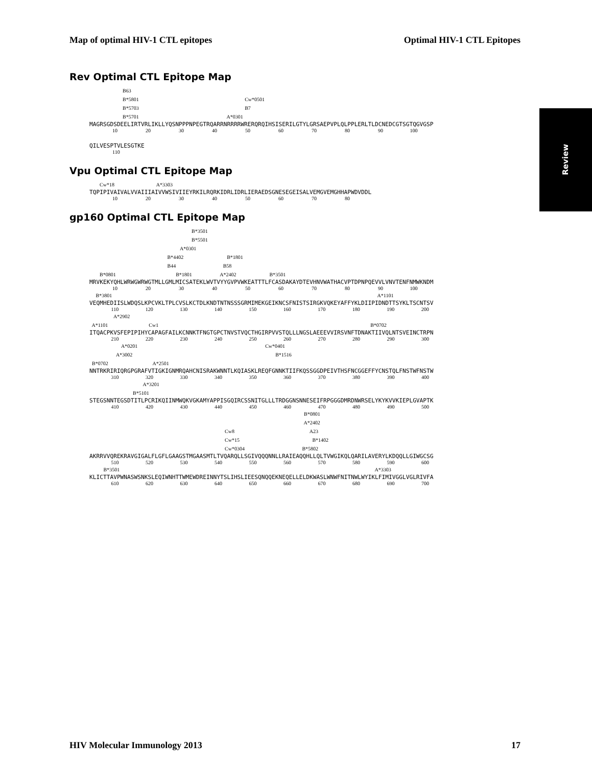Map of optimal HIV-1 CTL epitopes Optimal HIV-1 CTL Epitopes
Review
Rev Optimal CTL Epitope Map
B63 B*5801 Cw*0501 B*5703 B7 B*5701 A*0301
MAGRSGDSDEELIRTVRLIKLLYQSNPPPNPEGTRQARRNRRRRWRERQRQIHSISERILGTYLGRSAEPVPLQLPPLERLTLDCNEDCGTSGTQGVGSP
10 20 30 40 50 60 70 80 90 100
QILVESPTVLESGTKE
110
Vpu Optimal CTL Epitope Map
Cw*18 A*3303
TQPIPIVAIVALVVAIIIAIVVWSIVIIEYRKILRQRKIDRLIDRLIERAEDSGNESEGEISALVEMGVEMGHHAPWDVDDL
10 20 30 40 50 60 70 80
gp160 Optimal CTL Epitope Map
B*3501 B*5501 A*0301 B*4402 B*1801 B44 B58 B*0801 B*1801 A*2402 B*3501
MRVKEKYQHLWRWGWRWGTMLLGMLMICSATEKLWVTVYYGVPVWKEATTTLFCASDAKAYDTEVHNVWATHACVPTDPNPQEVVLVNVTENFNMWKNDM
10 20 30 40 50 60 70 80 90 100
B*3801 A*1101
VEQMHEDIISLWDQSLKPCVKLTPLCVSLKCTDLKNDTNTNSSSGRMIMEKGEIKNCSFNISTSIRGKVQKEYAFFYKLDIIPIDNDTTSYKLTSCNTSV
110 120 130 140 150 160 170 180 190 200
A*2902 A*1101 Cw1 B*0702
ITQACPKVSFEPIPIHYCAPAGFAILKCNNKTFNGTGPCTNVSTVQCTHGIRPVVSTQLLLNGSLAEEEVVIRSVNFTDNAKTIIVQLNTSVEINCTRPN
210 220 230 240 250 260 270 280 290 300
A*0201 Cw*0401 A*3002 B*1516 B*0702 A*2501
NNTRKRIRIQRGPGRAFVTIGKIGNMRQAHCNISRAKWNNTLKQIASKLREQFGNNKTIIFKQSSGGDPEIVTHSFNCGGEFFYCNSTQLFNSTWFNSTW
310 320 330 340 350 360 370 380 390 400
A*3201 B*5101
STEGSNNTEGSDTITLPCRIKQIINMWQKVGKAMYAPPISGQIRCSSNITGLLLTRDGGNSNNESEIFRPGGGDMRDNWRSELYKYKVVKIEPLGVAPTK
410 420 430 440 450 460 470 480 490 500
B*0801 A*2402 Cw8 A23 Cw*15 B*1402 Cw*0304 B*5802
AKRRVVQREKRAVGIGALFLGFLGAAGSTMGAASMTLTVQARQLLSGIVQQQNNLLRAIEAQQHLLQLTVWGIKQLQARILAVERYLKDQQLLGIWGCSG
510 520 530 540 550 560 570 580 590 600
B*3501 A*3303
KLICTTAVPWNASWSNKSLEQIWNHTTWMEWDREINNYTSLIHSLIEESQNQQEKNEQELLELDKWASLWNWFNITNWLWYIKLFIMIVGGLVGLRIVFA
610 620 630 640 650 660 670 680 690 700
HIV Molecular Immunology 2013 17